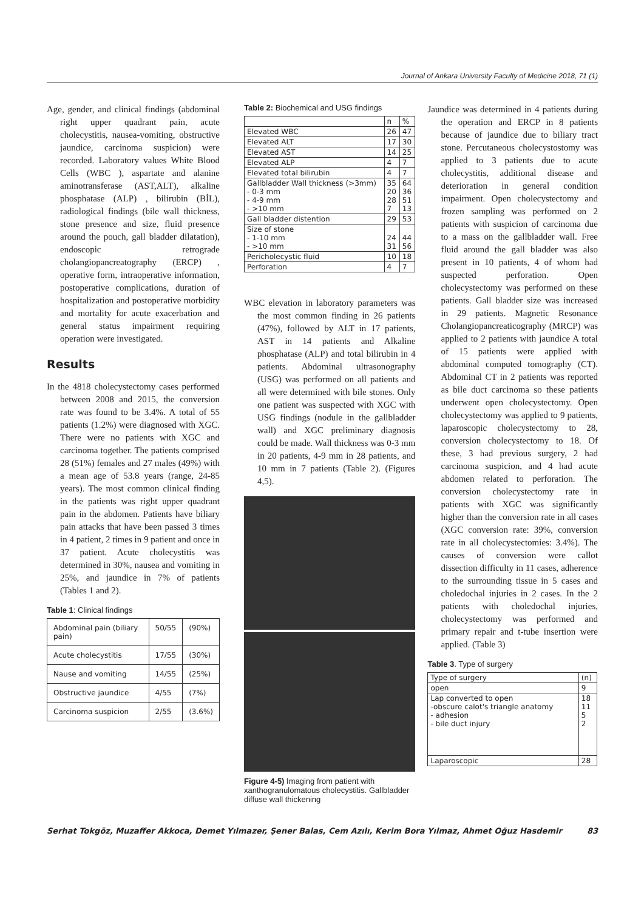Journal of Ankara University Faculty of Medicine 2018, 71 (1)
Age, gender, and clinical findings (abdominal right upper quadrant pain, acute cholecystitis, nausea-vomiting, obstructive jaundice, carcinoma suspicion) were recorded. Laboratory values White Blood Cells (WBC ), aspartate and alanine aminotransferase (AST,ALT), alkaline phosphatase (ALP) , bilirubin (BİL), radiological findings (bile wall thickness, stone presence and size, fluid presence around the pouch, gall bladder dilatation), endoscopic retrograde cholangiopancreatography (ERCP) , operative form, intraoperative information, postoperative complications, duration of hospitalization and postoperative morbidity and mortality for acute exacerbation and general status impairment requiring operation were investigated.
Results
In the 4818 cholecystectomy cases performed between 2008 and 2015, the conversion rate was found to be 3.4%. A total of 55 patients (1.2%) were diagnosed with XGC. There were no patients with XGC and carcinoma together. The patients comprised 28 (51%) females and 27 males (49%) with a mean age of 53.8 years (range, 24-85 years). The most common clinical finding in the patients was right upper quadrant pain in the abdomen. Patients have biliary pain attacks that have been passed 3 times in 4 patient, 2 times in 9 patient and once in 37 patient. Acute cholecystitis was determined in 30%, nausea and vomiting in 25%, and jaundice in 7% of patients (Tables 1 and 2).
Table 1: Clinical findings
| Abdominal pain (biliary pain) | 50/55 | (90%) |
| Acute cholecystitis | 17/55 | (30%) |
| Nause and vomiting | 14/55 | (25%) |
| Obstructive jaundice | 4/55 | (7%) |
| Carcinoma suspicion | 2/55 | (3.6%) |
Table 2: Biochemical and USG findings
| | n | % |
| --- | --- | --- |
| Elevated WBC | 26 | 47 |
| Elevated ALT | 17 | 30 |
| Elevated AST | 14 | 25 |
| Elevated ALP | 4 | 7 |
| Elevated total bilirubin | 4 | 7 |
| Gallbladder Wall thickness (>3mm) - 0-3 mm - 4-9 mm - >10 mm | 35 20 28 7 | 64 36 51 13 |
| Gall bladder distention | 29 | 53 |
| Size of stone - 1-10 mm - >10 mm | 24 31 | 44 56 |
| Pericholecystic fluid | 10 | 18 |
| Perforation | 4 | 7 |
WBC elevation in laboratory parameters was the most common finding in 26 patients (47%), followed by ALT in 17 patients, AST in 14 patients and Alkaline phosphatase (ALP) and total bilirubin in 4 patients. Abdominal ultrasonography (USG) was performed on all patients and all were determined with bile stones. Only one patient was suspected with XGC with USG findings (nodule in the gallbladder wall) and XGC preliminary diagnosis could be made. Wall thickness was 0-3 mm in 20 patients, 4-9 mm in 28 patients, and 10 mm in 7 patients (Table 2). (Figures 4,5).
Figure 4-5) Imaging from patient with xanthogranulomatous cholecystitis. Gallbladder diffuse wall thickening
Jaundice was determined in 4 patients during the operation and ERCP in 8 patients because of jaundice due to biliary tract stone. Percutaneous cholecystostomy was applied to 3 patients due to acute cholecystitis, additional disease and deterioration in general condition impairment. Open cholecystectomy and frozen sampling was performed on 2 patients with suspicion of carcinoma due to a mass on the gallbladder wall. Free fluid around the gall bladder was also present in 10 patients, 4 of whom had suspected perforation. Open cholecystectomy was performed on these patients. Gall bladder size was increased in 29 patients. Magnetic Resonance Cholangiopancreaticography (MRCP) was applied to 2 patients with jaundice A total of 15 patients were applied with abdominal computed tomography (CT). Abdominal CT in 2 patients was reported as bile duct carcinoma so these patients underwent open cholecystectomy. Open cholecystectomy was applied to 9 patients, laparoscopic cholecystectomy to 28, conversion cholecystectomy to 18. Of these, 3 had previous surgery, 2 had carcinoma suspicion, and 4 had acute abdomen related to perforation. The conversion cholecystectomy rate in patients with XGC was significantly higher than the conversion rate in all cases (XGC conversion rate: 39%, conversion rate in all cholecystectomies: 3.4%). The causes of conversion were callot dissection difficulty in 11 cases, adherence to the surrounding tissue in 5 cases and choledochal injuries in 2 cases. In the 2 patients with choledochal injuries, cholecystectomy was performed and primary repair and t-tube insertion were applied. (Table 3)
Table 3. Type of surgery
| Type of surgery | (n) |
| open | 9 |
| Lap converted to open -obscure calot's triangle anatomy - adhesion - bile duct injury | 18 11 5 2 |
| Laparoscopic | 28 |
Serhat Tokgöz, Muzaffer Akkoca, Demet Yılmazer, Şener Balas, Cem Azılı, Kerim Bora Yılmaz, Ahmet Oğuz Hasdemir 83